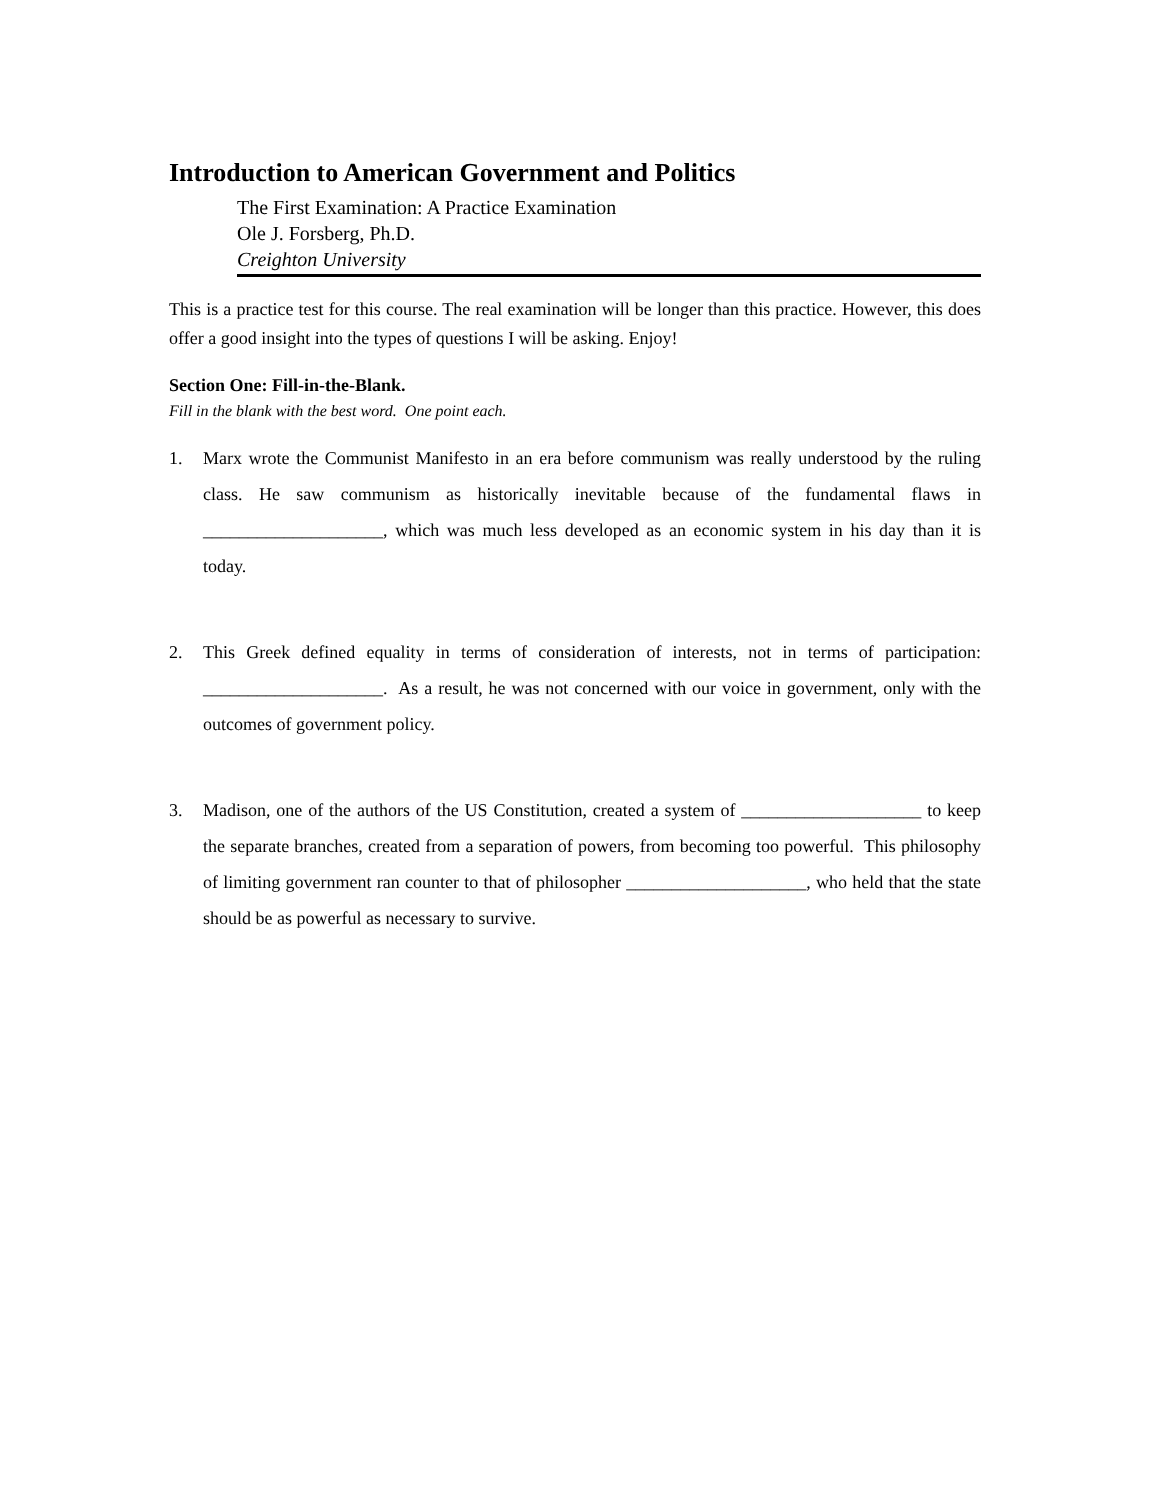Introduction to American Government and Politics
The First Examination: A Practice Examination
Ole J. Forsberg, Ph.D.
Creighton University
This is a practice test for this course. The real examination will be longer than this practice. However, this does offer a good insight into the types of questions I will be asking. Enjoy!
Section One: Fill-in-the-Blank.
Fill in the blank with the best word. One point each.
1. Marx wrote the Communist Manifesto in an era before communism was really understood by the ruling class. He saw communism as historically inevitable because of the fundamental flaws in ____________________, which was much less developed as an economic system in his day than it is today.
2. This Greek defined equality in terms of consideration of interests, not in terms of participation: ____________________. As a result, he was not concerned with our voice in government, only with the outcomes of government policy.
3. Madison, one of the authors of the US Constitution, created a system of ____________________ to keep the separate branches, created from a separation of powers, from becoming too powerful. This philosophy of limiting government ran counter to that of philosopher ____________________, who held that the state should be as powerful as necessary to survive.